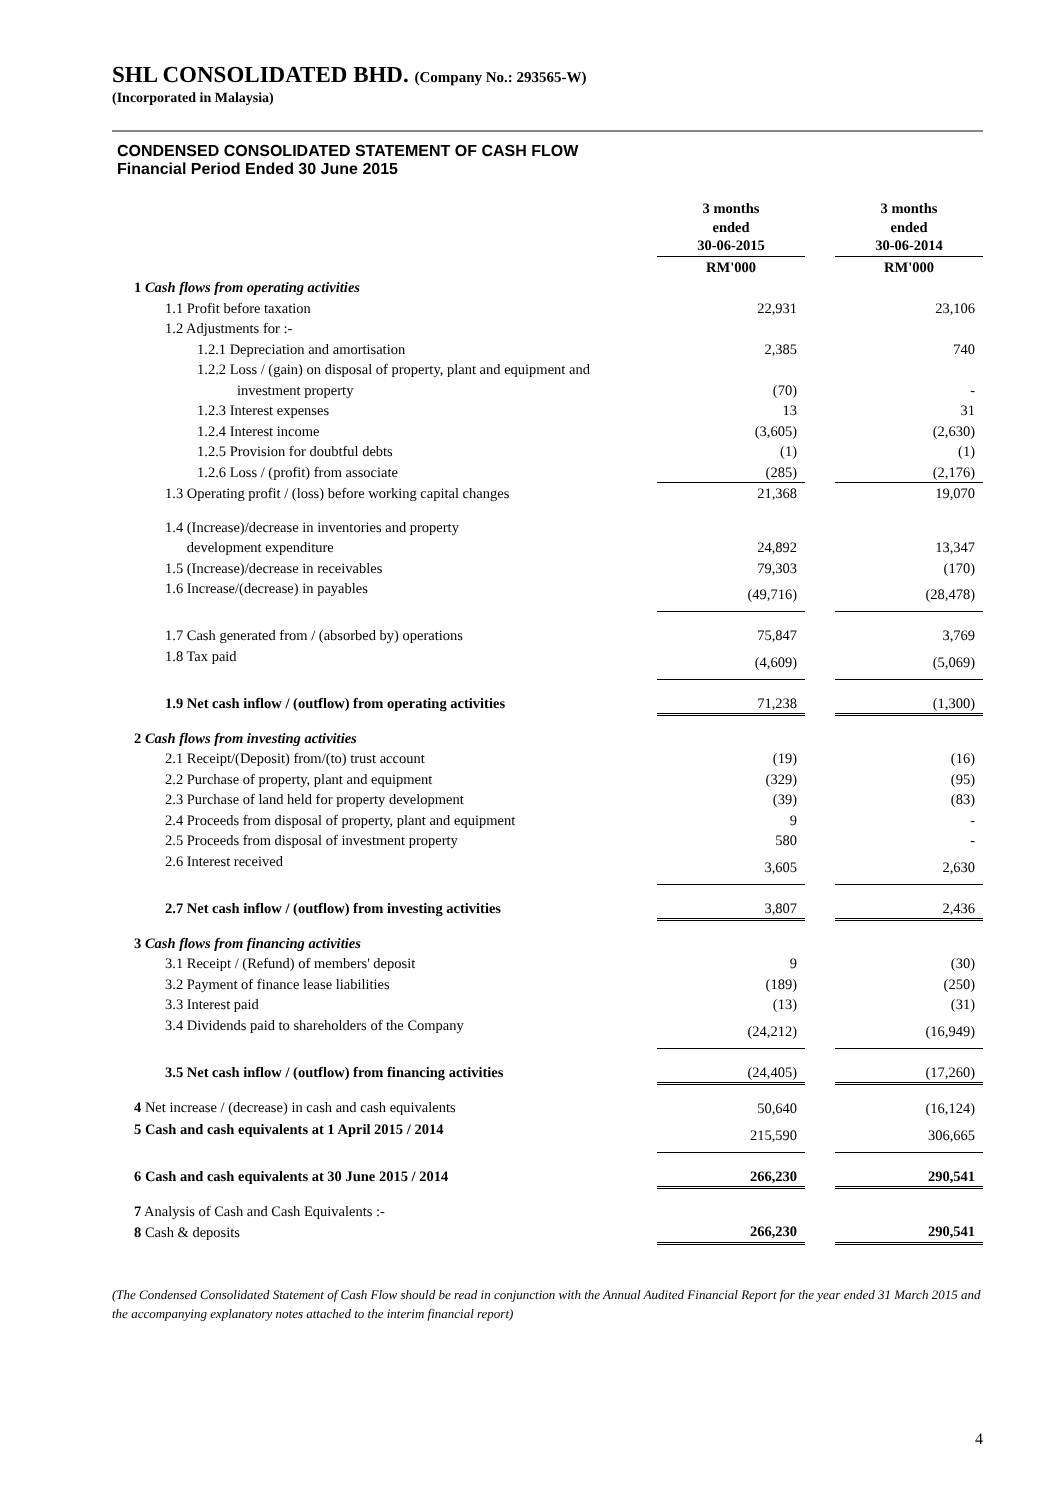SHL CONSOLIDATED BHD. (Company No.: 293565-W)
(Incorporated in Malaysia)
CONDENSED CONSOLIDATED STATEMENT OF CASH FLOW
Financial Period Ended 30 June 2015
| | 3 months ended 30-06-2015 | | 3 months ended 30-06-2014 |
| --- | --- | --- | --- |
| | RM'000 | | RM'000 |
| 1 Cash flows from operating activities | | | |
| 1.1 Profit before taxation | 22,931 | | 23,106 |
| 1.2 Adjustments for :- | | | |
| 1.2.1 Depreciation and amortisation | 2,385 | | 740 |
| 1.2.2 Loss / (gain) on disposal of property, plant and equipment and | | | |
| investment property | (70) | | - |
| 1.2.3 Interest expenses | 13 | | 31 |
| 1.2.4 Interest income | (3,605) | | (2,630) |
| 1.2.5 Provision for doubtful debts | (1) | | (1) |
| 1.2.6 Loss / (profit) from associate | (285) | | (2,176) |
| 1.3 Operating profit / (loss) before working capital changes | 21,368 | | 19,070 |
| 1.4 (Increase)/decrease in inventories and property | | | |
| development expenditure | 24,892 | | 13,347 |
| 1.5 (Increase)/decrease in receivables | 79,303 | | (170) |
| 1.6 Increase/(decrease) in payables | (49,716) | | (28,478) |
| 1.7 Cash generated from / (absorbed by) operations | 75,847 | | 3,769 |
| 1.8 Tax paid | (4,609) | | (5,069) |
| 1.9 Net cash inflow / (outflow) from operating activities | 71,238 | | (1,300) |
| 2 Cash flows from investing activities | | | |
| 2.1 Receipt/(Deposit) from/(to) trust account | (19) | | (16) |
| 2.2 Purchase of property, plant and equipment | (329) | | (95) |
| 2.3 Purchase of land held for property development | (39) | | (83) |
| 2.4 Proceeds from disposal of property, plant and equipment | 9 | | - |
| 2.5 Proceeds from disposal of investment property | 580 | | - |
| 2.6 Interest received | 3,605 | | 2,630 |
| 2.7 Net cash inflow / (outflow) from investing activities | 3,807 | | 2,436 |
| 3 Cash flows from financing activities | | | |
| 3.1 Receipt / (Refund) of members' deposit | 9 | | (30) |
| 3.2 Payment of finance lease liabilities | (189) | | (250) |
| 3.3 Interest paid | (13) | | (31) |
| 3.4 Dividends paid to shareholders of the Company | (24,212) | | (16,949) |
| 3.5 Net cash inflow / (outflow) from financing activities | (24,405) | | (17,260) |
| 4 Net increase / (decrease) in cash and cash equivalents | 50,640 | | (16,124) |
| 5 Cash and cash equivalents at 1 April 2015 / 2014 | 215,590 | | 306,665 |
| 6 Cash and cash equivalents at 30 June 2015 / 2014 | 266,230 | | 290,541 |
| 7 Analysis of Cash and Cash Equivalents :- | | | |
| 8 Cash & deposits | 266,230 | | 290,541 |
(The Condensed Consolidated Statement of Cash Flow should be read in conjunction with the Annual Audited Financial Report for the year ended 31 March 2015 and the accompanying explanatory notes attached to the interim financial report)
4